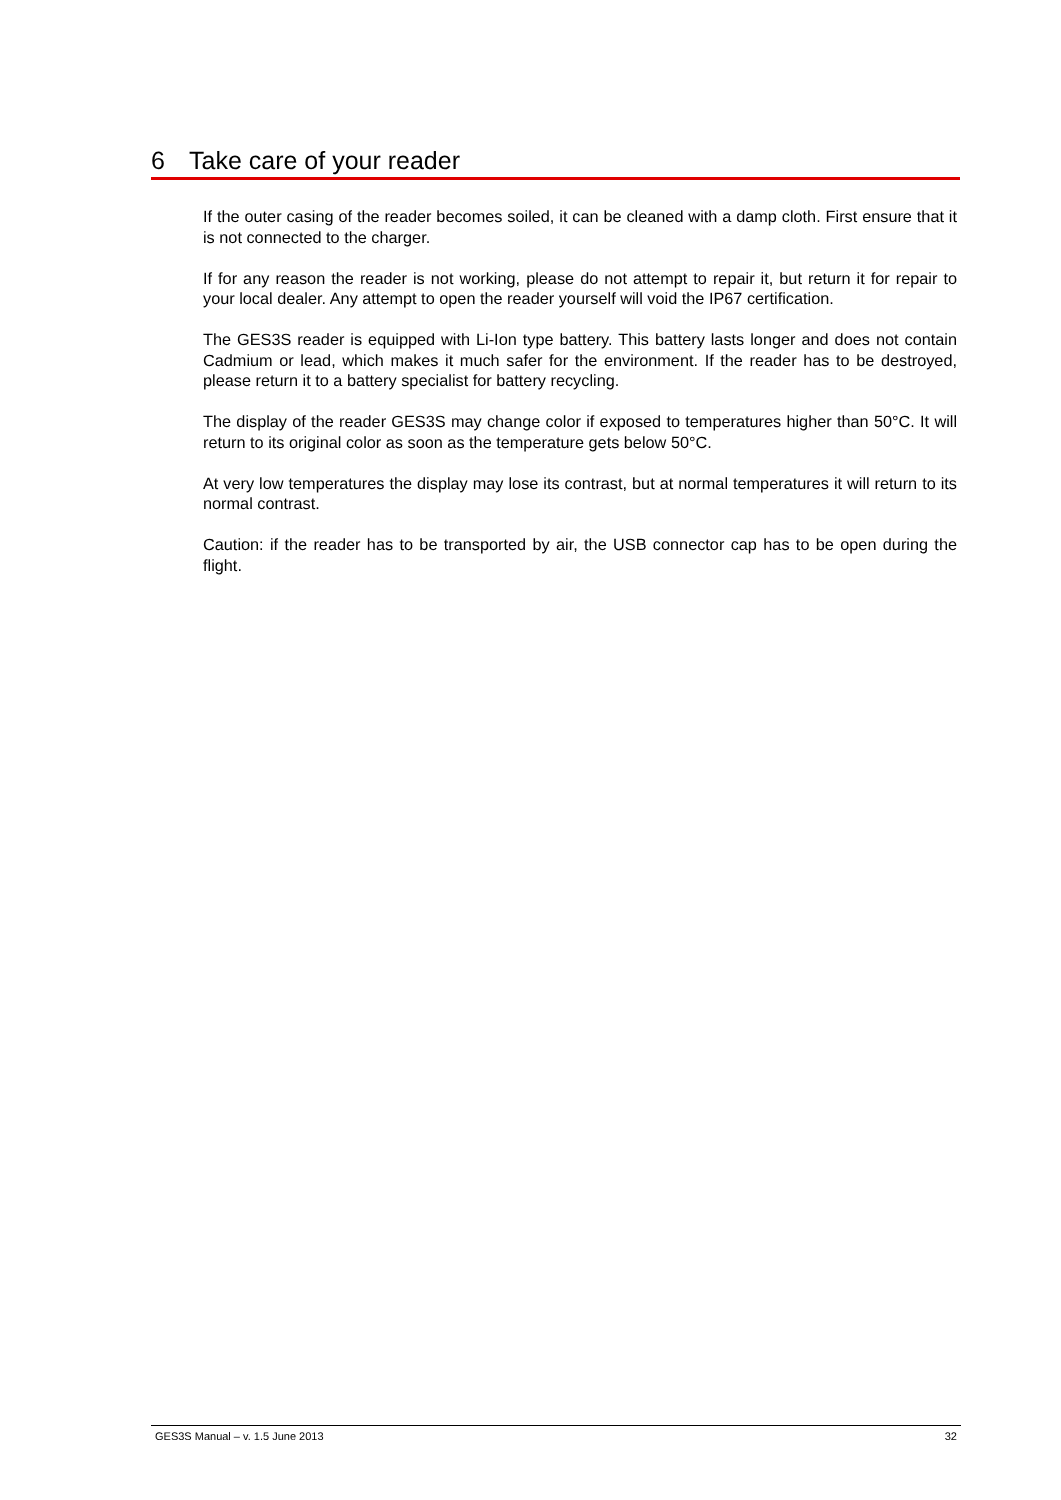6 Take care of your reader
If the outer casing of the reader becomes soiled, it can be cleaned with a damp cloth. First ensure that it is not connected to the charger.
If for any reason the reader is not working, please do not attempt to repair it, but return it for repair to your local dealer. Any attempt to open the reader yourself will void the IP67 certification.
The GES3S reader is equipped with Li-Ion type battery. This battery lasts longer and does not contain Cadmium or lead, which makes it much safer for the environment. If the reader has to be destroyed, please return it to a battery specialist for battery recycling.
The display of the reader GES3S may change color if exposed to temperatures higher than 50°C. It will return to its original color as soon as the temperature gets below 50°C.
At very low temperatures the display may lose its contrast, but at normal temperatures it will return to its normal contrast.
Caution: if the reader has to be transported by air, the USB connector cap has to be open during the flight.
GES3S Manual – v. 1.5 June 2013 32